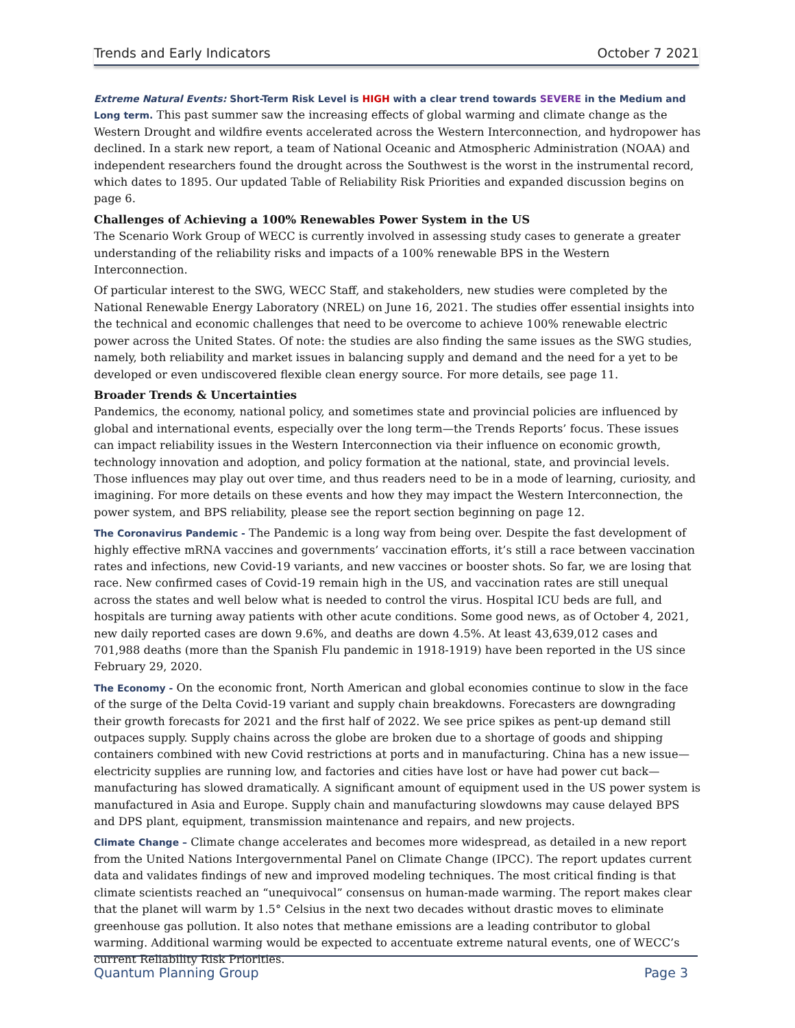Trends and Early Indicators October 7 2021
Extreme Natural Events: Short-Term Risk Level is HIGH with a clear trend towards SEVERE in the Medium and Long term. This past summer saw the increasing effects of global warming and climate change as the Western Drought and wildfire events accelerated across the Western Interconnection, and hydropower has declined. In a stark new report, a team of National Oceanic and Atmospheric Administration (NOAA) and independent researchers found the drought across the Southwest is the worst in the instrumental record, which dates to 1895. Our updated Table of Reliability Risk Priorities and expanded discussion begins on page 6.
Challenges of Achieving a 100% Renewables Power System in the US
The Scenario Work Group of WECC is currently involved in assessing study cases to generate a greater understanding of the reliability risks and impacts of a 100% renewable BPS in the Western Interconnection.
Of particular interest to the SWG, WECC Staff, and stakeholders, new studies were completed by the National Renewable Energy Laboratory (NREL) on June 16, 2021. The studies offer essential insights into the technical and economic challenges that need to be overcome to achieve 100% renewable electric power across the United States. Of note: the studies are also finding the same issues as the SWG studies, namely, both reliability and market issues in balancing supply and demand and the need for a yet to be developed or even undiscovered flexible clean energy source. For more details, see page 11.
Broader Trends & Uncertainties
Pandemics, the economy, national policy, and sometimes state and provincial policies are influenced by global and international events, especially over the long term—the Trends Reports’ focus. These issues can impact reliability issues in the Western Interconnection via their influence on economic growth, technology innovation and adoption, and policy formation at the national, state, and provincial levels. Those influences may play out over time, and thus readers need to be in a mode of learning, curiosity, and imagining. For more details on these events and how they may impact the Western Interconnection, the power system, and BPS reliability, please see the report section beginning on page 12.
The Coronavirus Pandemic - The Pandemic is a long way from being over. Despite the fast development of highly effective mRNA vaccines and governments’ vaccination efforts, it’s still a race between vaccination rates and infections, new Covid-19 variants, and new vaccines or booster shots. So far, we are losing that race. New confirmed cases of Covid-19 remain high in the US, and vaccination rates are still unequal across the states and well below what is needed to control the virus. Hospital ICU beds are full, and hospitals are turning away patients with other acute conditions. Some good news, as of October 4, 2021, new daily reported cases are down 9.6%, and deaths are down 4.5%. At least 43,639,012 cases and 701,988 deaths (more than the Spanish Flu pandemic in 1918-1919) have been reported in the US since February 29, 2020.
The Economy - On the economic front, North American and global economies continue to slow in the face of the surge of the Delta Covid-19 variant and supply chain breakdowns. Forecasters are downgrading their growth forecasts for 2021 and the first half of 2022. We see price spikes as pent-up demand still outpaces supply. Supply chains across the globe are broken due to a shortage of goods and shipping containers combined with new Covid restrictions at ports and in manufacturing. China has a new issue—electricity supplies are running low, and factories and cities have lost or have had power cut back—manufacturing has slowed dramatically. A significant amount of equipment used in the US power system is manufactured in Asia and Europe. Supply chain and manufacturing slowdowns may cause delayed BPS and DPS plant, equipment, transmission maintenance and repairs, and new projects.
Climate Change – Climate change accelerates and becomes more widespread, as detailed in a new report from the United Nations Intergovernmental Panel on Climate Change (IPCC). The report updates current data and validates findings of new and improved modeling techniques. The most critical finding is that climate scientists reached an “unequivocal” consensus on human-made warming. The report makes clear that the planet will warm by 1.5° Celsius in the next two decades without drastic moves to eliminate greenhouse gas pollution. It also notes that methane emissions are a leading contributor to global warming. Additional warming would be expected to accentuate extreme natural events, one of WECC’s current Reliability Risk Priorities.
Quantum Planning Group Page 3